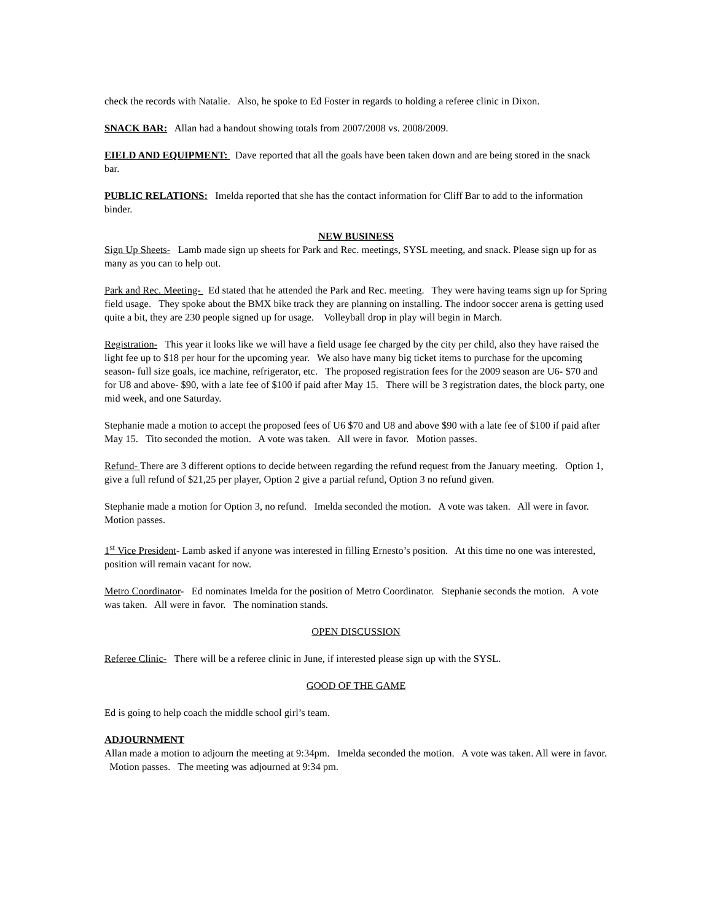check the records with Natalie. Also, he spoke to Ed Foster in regards to holding a referee clinic in Dixon.
SNACK BAR: Allan had a handout showing totals from 2007/2008 vs. 2008/2009.
EIELD AND EQUIPMENT: Dave reported that all the goals have been taken down and are being stored in the snack bar.
PUBLIC RELATIONS: Imelda reported that she has the contact information for Cliff Bar to add to the information binder.
NEW BUSINESS
Sign Up Sheets- Lamb made sign up sheets for Park and Rec. meetings, SYSL meeting, and snack. Please sign up for as many as you can to help out.
Park and Rec. Meeting- Ed stated that he attended the Park and Rec. meeting. They were having teams sign up for Spring field usage. They spoke about the BMX bike track they are planning on installing. The indoor soccer arena is getting used quite a bit, they are 230 people signed up for usage. Volleyball drop in play will begin in March.
Registration- This year it looks like we will have a field usage fee charged by the city per child, also they have raised the light fee up to $18 per hour for the upcoming year. We also have many big ticket items to purchase for the upcoming season- full size goals, ice machine, refrigerator, etc. The proposed registration fees for the 2009 season are U6- $70 and for U8 and above- $90, with a late fee of $100 if paid after May 15. There will be 3 registration dates, the block party, one mid week, and one Saturday.
Stephanie made a motion to accept the proposed fees of U6 $70 and U8 and above $90 with a late fee of $100 if paid after May 15. Tito seconded the motion. A vote was taken. All were in favor. Motion passes.
Refund- There are 3 different options to decide between regarding the refund request from the January meeting. Option 1, give a full refund of $21,25 per player, Option 2 give a partial refund, Option 3 no refund given.
Stephanie made a motion for Option 3, no refund. Imelda seconded the motion. A vote was taken. All were in favor. Motion passes.
1<sup>st</sup> Vice President- Lamb asked if anyone was interested in filling Ernesto’s position. At this time no one was interested, position will remain vacant for now.
Metro Coordinator- Ed nominates Imelda for the position of Metro Coordinator. Stephanie seconds the motion. A vote was taken. All were in favor. The nomination stands.
OPEN DISCUSSION
Referee Clinic- There will be a referee clinic in June, if interested please sign up with the SYSL.
GOOD OF THE GAME
Ed is going to help coach the middle school girl’s team.
ADJOURNMENT
Allan made a motion to adjourn the meeting at 9:34pm. Imelda seconded the motion. A vote was taken. All were in favor. Motion passes. The meeting was adjourned at 9:34 pm.